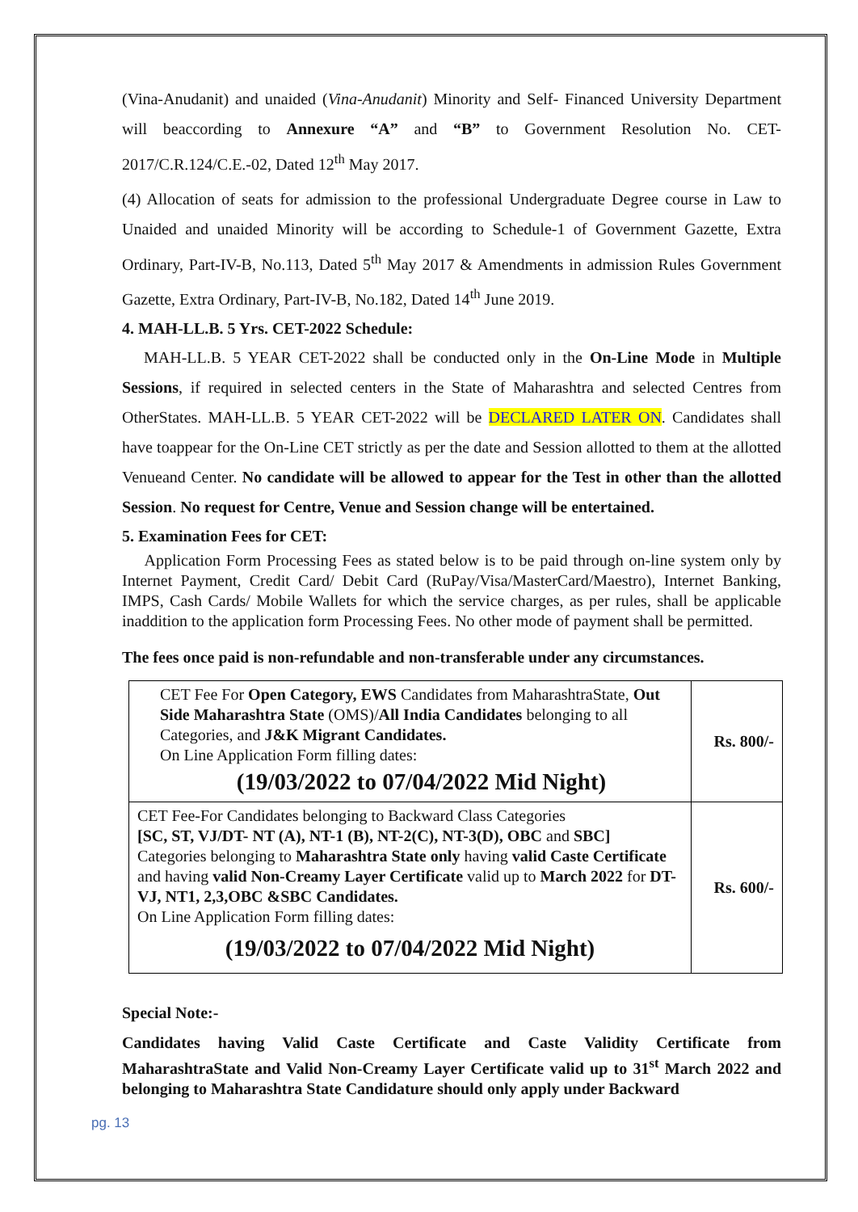(Vina-Anudanit) and unaided (Vina-Anudanit) Minority and Self- Financed University Department will beaccording to Annexure “A” and “B” to Government Resolution No. CET-2017/C.R.124/C.E.-02, Dated 12<sup>th</sup> May 2017.
(4) Allocation of seats for admission to the professional Undergraduate Degree course in Law to Unaided and unaided Minority will be according to Schedule-1 of Government Gazette, Extra Ordinary, Part-IV-B, No.113, Dated 5<sup>th</sup> May 2017 & Amendments in admission Rules Government Gazette, Extra Ordinary, Part-IV-B, No.182, Dated 14<sup>th</sup> June 2019.
4. MAH-LL.B. 5 Yrs. CET-2022 Schedule:
MAH-LL.B. 5 YEAR CET-2022 shall be conducted only in the On-Line Mode in Multiple Sessions, if required in selected centers in the State of Maharashtra and selected Centres from OtherStates. MAH-LL.B. 5 YEAR CET-2022 will be DECLARED LATER ON. Candidates shall have toappear for the On-Line CET strictly as per the date and Session allotted to them at the allotted Venueand Center. No candidate will be allowed to appear for the Test in other than the allotted Session. No request for Centre, Venue and Session change will be entertained.
5. Examination Fees for CET:
Application Form Processing Fees as stated below is to be paid through on-line system only by Internet Payment, Credit Card/ Debit Card (RuPay/Visa/MasterCard/Maestro), Internet Banking, IMPS, Cash Cards/ Mobile Wallets for which the service charges, as per rules, shall be applicable inaddition to the application form Processing Fees. No other mode of payment shall be permitted.
The fees once paid is non-refundable and non-transferable under any circumstances.
| CET Fee For Open Category, EWS Candidates from MaharashtraState, Out Side Maharashtra State (OMS)/ All India Candidates belonging to all Categories, and J&K Migrant Candidates. On Line Application Form filling dates: (19/03/2022 to 07/04/2022 Mid Night) | Rs. 800/- |
| CET Fee-For Candidates belonging to Backward Class Categories [SC, ST, VJ/DT- NT (A), NT-1 (B), NT-2(C), NT-3(D), OBC and SBC] Categories belonging to Maharashtra State only having valid Caste Certificate and having valid Non-Creamy Layer Certificate valid up to March 2022 for DT-VJ, NT1, 2,3,OBC &SBC Candidates. On Line Application Form filling dates: (19/03/2022 to 07/04/2022 Mid Night) | Rs. 600/- |
Special Note:-
Candidates having Valid Caste Certificate and Caste Validity Certificate from MaharashtraState and Valid Non-Creamy Layer Certificate valid up to 31<sup>st</sup> March 2022 and belonging to Maharashtra State Candidature should only apply under Backward
pg. 13